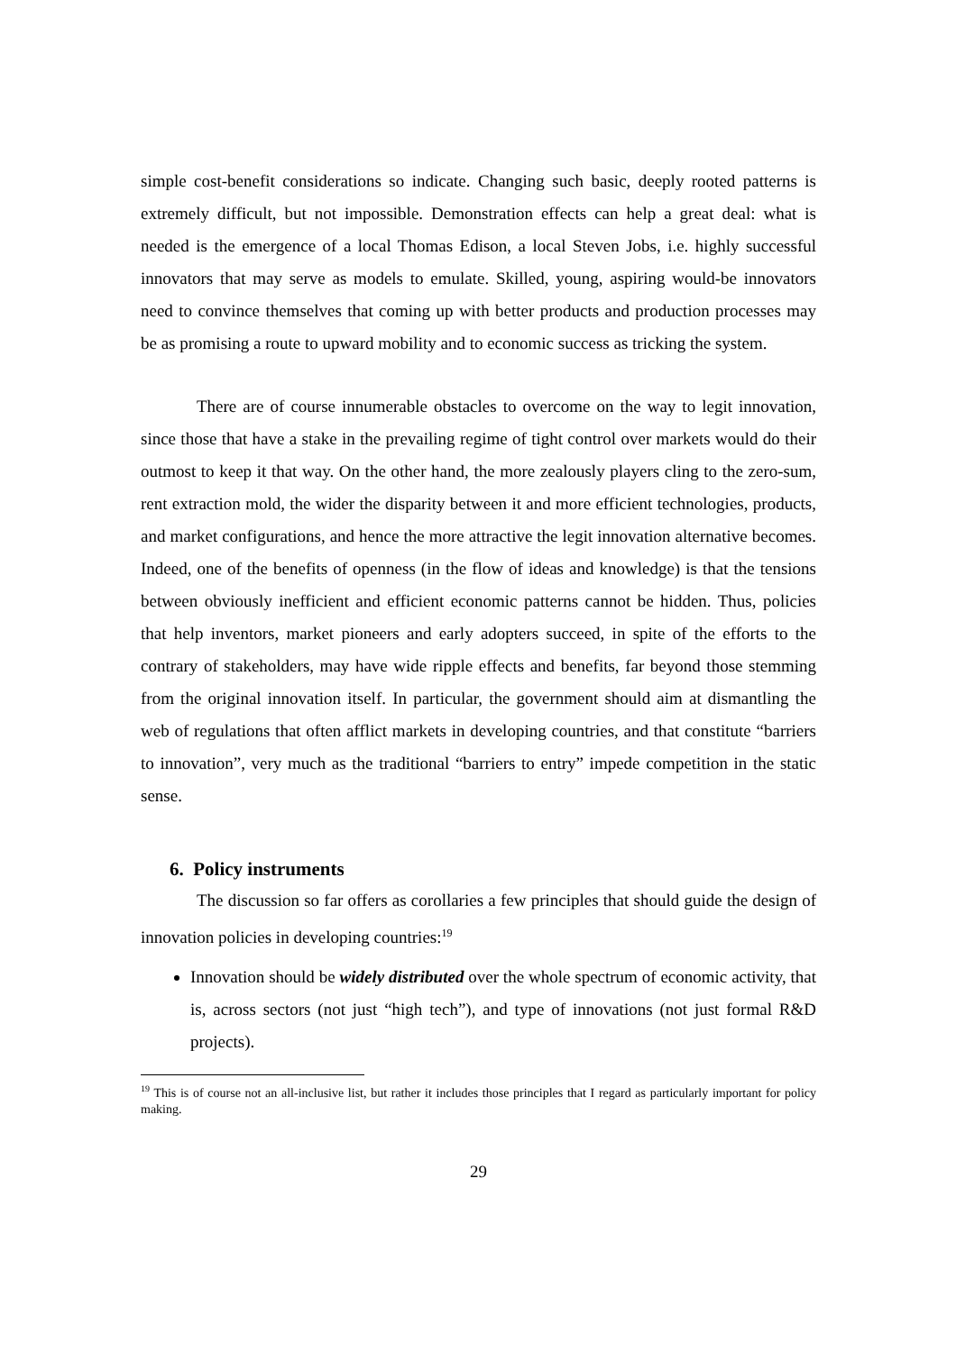simple cost-benefit considerations so indicate. Changing such basic, deeply rooted patterns is extremely difficult, but not impossible. Demonstration effects can help a great deal: what is needed is the emergence of a local Thomas Edison, a local Steven Jobs, i.e. highly successful innovators that may serve as models to emulate. Skilled, young, aspiring would-be innovators need to convince themselves that coming up with better products and production processes may be as promising a route to upward mobility and to economic success as tricking the system.
There are of course innumerable obstacles to overcome on the way to legit innovation, since those that have a stake in the prevailing regime of tight control over markets would do their outmost to keep it that way. On the other hand, the more zealously players cling to the zero-sum, rent extraction mold, the wider the disparity between it and more efficient technologies, products, and market configurations, and hence the more attractive the legit innovation alternative becomes. Indeed, one of the benefits of openness (in the flow of ideas and knowledge) is that the tensions between obviously inefficient and efficient economic patterns cannot be hidden. Thus, policies that help inventors, market pioneers and early adopters succeed, in spite of the efforts to the contrary of stakeholders, may have wide ripple effects and benefits, far beyond those stemming from the original innovation itself. In particular, the government should aim at dismantling the web of regulations that often afflict markets in developing countries, and that constitute “barriers to innovation”, very much as the traditional “barriers to entry” impede competition in the static sense.
6. Policy instruments
The discussion so far offers as corollaries a few principles that should guide the design of innovation policies in developing countries:<sup>19</sup>
Innovation should be widely distributed over the whole spectrum of economic activity, that is, across sectors (not just “high tech”), and type of innovations (not just formal R&D projects).
<sup>19</sup> This is of course not an all-inclusive list, but rather it includes those principles that I regard as particularly important for policy making.
29